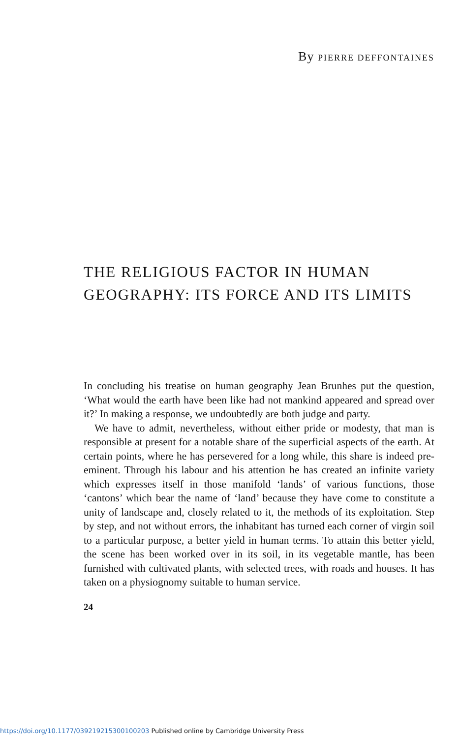By PIERRE DEFFONTAINES
THE RELIGIOUS FACTOR IN HUMAN
GEOGRAPHY: ITS FORCE AND ITS LIMITS
In concluding his treatise on human geography Jean Brunhes put the question, ‘What would the earth have been like had not mankind appeared and spread over it?’ In making a response, we undoubtedly are both judge and party.
We have to admit, nevertheless, without either pride or modesty, that man is responsible at present for a notable share of the superficial aspects of the earth. At certain points, where he has persevered for a long while, this share is indeed pre-eminent. Through his labour and his attention he has created an infinite variety which expresses itself in those manifold ‘lands’ of various functions, those ‘cantons’ which bear the name of ‘land’ because they have come to constitute a unity of landscape and, closely related to it, the methods of its exploitation. Step by step, and not without errors, the inhabitant has turned each corner of virgin soil to a particular purpose, a better yield in human terms. To attain this better yield, the scene has been worked over in its soil, in its vegetable mantle, has been furnished with cultivated plants, with selected trees, with roads and houses. It has taken on a physiognomy suitable to human service.
24
https://doi.org/10.1177/039219215300100203 Published online by Cambridge University Press